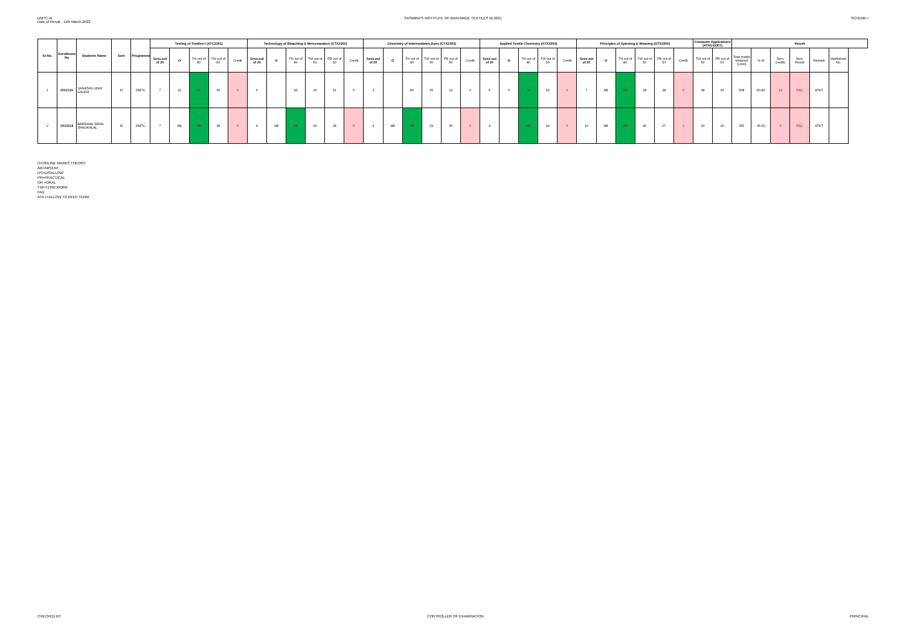DMTC-III
Date of Result : 11th March,2022
SASMIRA'S INSTITUTE OF MAN-MADE TEXTILES W-2021
SCHEME-I
| Sr.No. | Enrollment No | Students Name | Sem | Programme | Testing of Textiles-I (ATC3301) | | | | | Technology of Bleaching & Mercerasation (CTX2302) | | | | | | Chemistry of Intermediates,Dyes (CTX2303) | | | | | | Applied Textile Chemistry (ATX3304) | | | | | Principles of Spinning & Weaving (DTX4305) | | | | | | Computer Applications (ATN143307) | | Result | | | | | |
| --- | --- | --- | --- | --- | --- | --- | --- | --- | --- | --- | --- | --- | --- | --- | --- | --- | --- | --- | --- | --- | --- | --- | --- | --- | --- | --- | --- | --- | --- | --- | --- | --- | --- | --- | --- | --- | --- | --- | --- | --- |
| | | | | | Sess.out of 20 | O | TH out of 80 | TW out of 50 | Credit | Sess.out of 20 | O | TH out of 80 | TW out of 50 | PR out of 50 | Credit | Sess.out of 20 | O | TH out of 80 | TW out of 50 | PR out of 50 | Credit | Sess.out of 20 | O | TH out of 80 | TW out of 50 | Credit | Sess.out of 20 | O | TH out of 80 | TW out of 50 | PR out of 50 | Credit | TW out of 50 | PR out of 50 | Total marks obtained (1000) | % III | Sem. credits | Sem. Result | Remark | Marksheet No. |
| 1 | 2012131 | SANATAN UDAY GAUDA | III | DMTC | 7 | 11 | 26 | 36 | 0 | 6 | | 43 | 30 | 31 | 6 | 3 | | 80 | 25 | 22 | 6 | 5 | 6 | 16 | 43 | 0 | 7 | AB | AB | 28 | 28 | 0 | 38 | 36 | 508 | 50.80 | 12 | FAIL | ATKT | |
| 2 | 2013118 | BARNWAL NEHA SHAUKHLAL | III | DMTC | 7 | AB | AB | 38 | 0 | 4 | AB | AB | 40 | 28 | 0 | 4 | AB | AB | 29 | 35 | 0 | 4 | | AB | 29 | 0 | 10 | AB | AB | 40 | 27 | 0 | 30 | 30 | 355 | 35.50 | 0 | FAIL | ATKT | |
O=ONLINE MARKS THEORY
AB=ABSENT
DS=DISALLOW
PR=PRACTICAL
OR =ORAL
TW=TERM WORK
FAIL
ATKT=ALLOW TO KEEP TERM
CHECKED BY CONTROLLER OF EXAMINATION PRINCIPAL